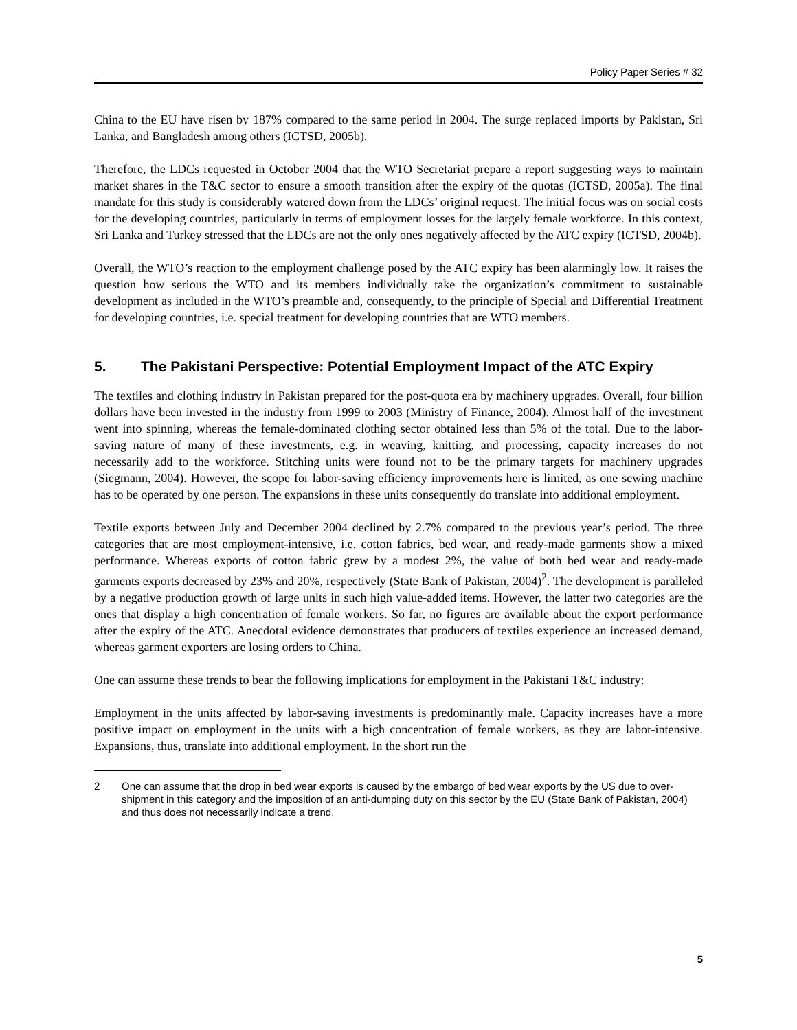Policy Paper Series # 32
China to the EU have risen by 187% compared to the same period in 2004. The surge replaced imports by Pakistan, Sri Lanka, and Bangladesh among others (ICTSD, 2005b).
Therefore, the LDCs requested in October 2004 that the WTO Secretariat prepare a report suggesting ways to maintain market shares in the T&C sector to ensure a smooth transition after the expiry of the quotas (ICTSD, 2005a). The final mandate for this study is considerably watered down from the LDCs’ original request. The initial focus was on social costs for the developing countries, particularly in terms of employment losses for the largely female workforce. In this context, Sri Lanka and Turkey stressed that the LDCs are not the only ones negatively affected by the ATC expiry (ICTSD, 2004b).
Overall, the WTO’s reaction to the employment challenge posed by the ATC expiry has been alarmingly low. It raises the question how serious the WTO and its members individually take the organization’s commitment to sustainable development as included in the WTO’s preamble and, consequently, to the principle of Special and Differential Treatment for developing countries, i.e. special treatment for developing countries that are WTO members.
5. The Pakistani Perspective: Potential Employment Impact of the ATC Expiry
The textiles and clothing industry in Pakistan prepared for the post-quota era by machinery upgrades. Overall, four billion dollars have been invested in the industry from 1999 to 2003 (Ministry of Finance, 2004). Almost half of the investment went into spinning, whereas the female-dominated clothing sector obtained less than 5% of the total. Due to the labor-saving nature of many of these investments, e.g. in weaving, knitting, and processing, capacity increases do not necessarily add to the workforce. Stitching units were found not to be the primary targets for machinery upgrades (Siegmann, 2004). However, the scope for labor-saving efficiency improvements here is limited, as one sewing machine has to be operated by one person. The expansions in these units consequently do translate into additional employment.
Textile exports between July and December 2004 declined by 2.7% compared to the previous year’s period. The three categories that are most employment-intensive, i.e. cotton fabrics, bed wear, and ready-made garments show a mixed performance. Whereas exports of cotton fabric grew by a modest 2%, the value of both bed wear and ready-made garments exports decreased by 23% and 20%, respectively (State Bank of Pakistan, 2004)<sup>2</sup>. The development is paralleled by a negative production growth of large units in such high value-added items. However, the latter two categories are the ones that display a high concentration of female workers. So far, no figures are available about the export performance after the expiry of the ATC. Anecdotal evidence demonstrates that producers of textiles experience an increased demand, whereas garment exporters are losing orders to China.
One can assume these trends to bear the following implications for employment in the Pakistani T&C industry:
Employment in the units affected by labor-saving investments is predominantly male. Capacity increases have a more positive impact on employment in the units with a high concentration of female workers, as they are labor-intensive. Expansions, thus, translate into additional employment. In the short run the
2 One can assume that the drop in bed wear exports is caused by the embargo of bed wear exports by the US due to over-shipment in this category and the imposition of an anti-dumping duty on this sector by the EU (State Bank of Pakistan, 2004) and thus does not necessarily indicate a trend.
5